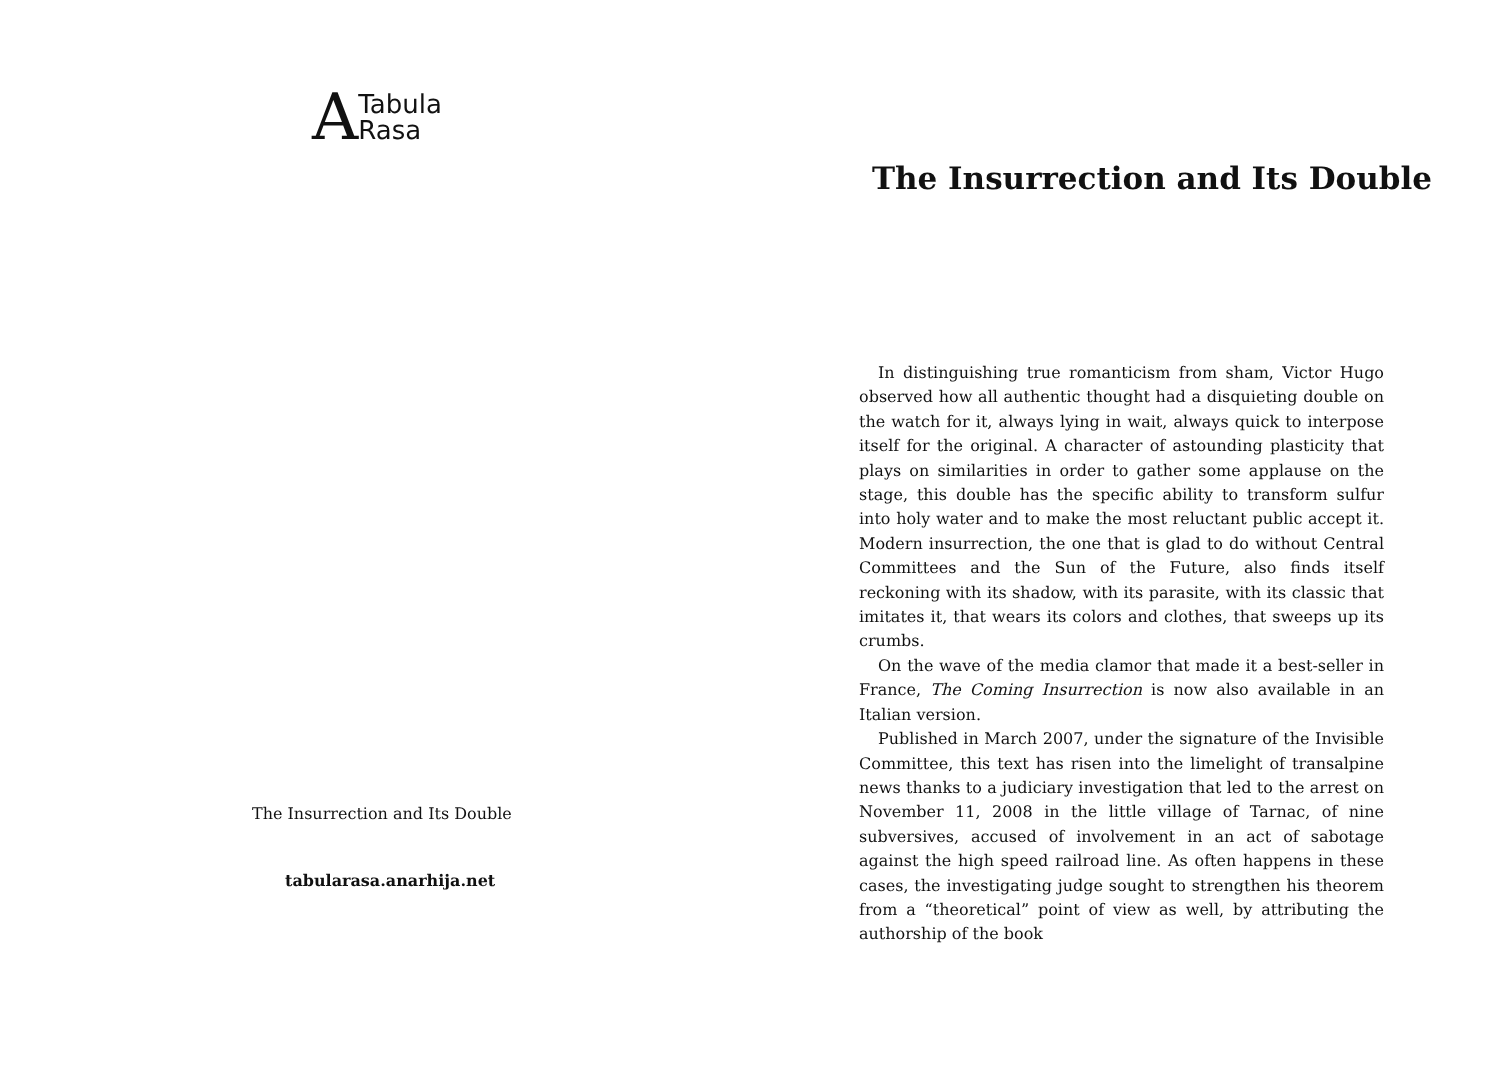A Tabula
Rasa
The Insurrection and Its Double
tabularasa.anarhija.net
The Insurrection and Its Double
In distinguishing true romanticism from sham, Victor Hugo observed how all authentic thought had a disquieting double on the watch for it, always lying in wait, always quick to interpose itself for the original. A character of astounding plasticity that plays on similarities in order to gather some applause on the stage, this double has the specific ability to transform sulfur into holy water and to make the most reluctant public accept it. Modern insurrection, the one that is glad to do without Central Committees and the Sun of the Future, also finds itself reckoning with its shadow, with its parasite, with its classic that imitates it, that wears its colors and clothes, that sweeps up its crumbs.
On the wave of the media clamor that made it a best-seller in France, The Coming Insurrection is now also available in an Italian version.
Published in March 2007, under the signature of the Invisible Committee, this text has risen into the limelight of transalpine news thanks to a judiciary investigation that led to the arrest on November 11, 2008 in the little village of Tarnac, of nine subversives, accused of involvement in an act of sabotage against the high speed railroad line. As often happens in these cases, the investigating judge sought to strengthen his theorem from a “theoretical” point of view as well, by attributing the authorship of the book